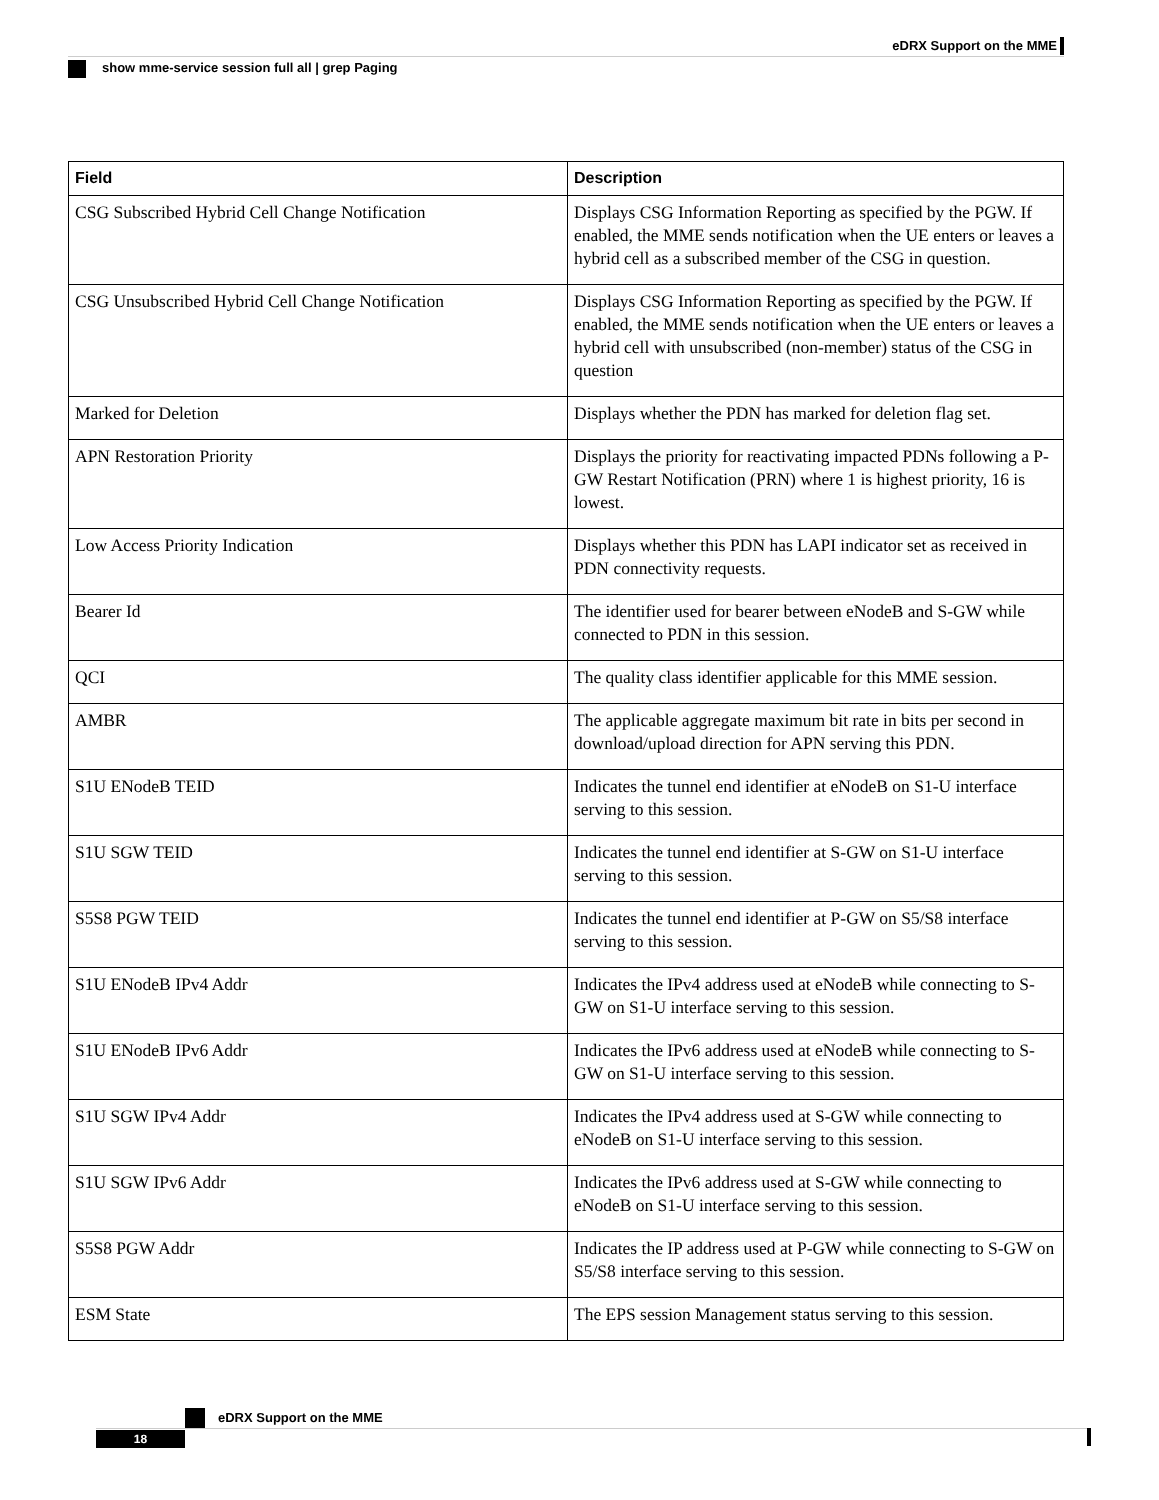eDRX Support on the MME
show mme-service session full all | grep Paging
| Field | Description |
| --- | --- |
| CSG Subscribed Hybrid Cell Change Notification | Displays CSG Information Reporting as specified by the PGW. If enabled, the MME sends notification when the UE enters or leaves a hybrid cell as a subscribed member of the CSG in question. |
| CSG Unsubscribed Hybrid Cell Change Notification | Displays CSG Information Reporting as specified by the PGW. If enabled, the MME sends notification when the UE enters or leaves a hybrid cell with unsubscribed (non-member) status of the CSG in question |
| Marked for Deletion | Displays whether the PDN has marked for deletion flag set. |
| APN Restoration Priority | Displays the priority for reactivating impacted PDNs following a P-GW Restart Notification (PRN) where 1 is highest priority, 16 is lowest. |
| Low Access Priority Indication | Displays whether this PDN has LAPI indicator set as received in PDN connectivity requests. |
| Bearer Id | The identifier used for bearer between eNodeB and S-GW while connected to PDN in this session. |
| QCI | The quality class identifier applicable for this MME session. |
| AMBR | The applicable aggregate maximum bit rate in bits per second in download/upload direction for APN serving this PDN. |
| S1U ENodeB TEID | Indicates the tunnel end identifier at eNodeB on S1-U interface serving to this session. |
| S1U SGW TEID | Indicates the tunnel end identifier at S-GW on S1-U interface serving to this session. |
| S5S8 PGW TEID | Indicates the tunnel end identifier at P-GW on S5/S8 interface serving to this session. |
| S1U ENodeB IPv4 Addr | Indicates the IPv4 address used at eNodeB while connecting to S-GW on S1-U interface serving to this session. |
| S1U ENodeB IPv6 Addr | Indicates the IPv6 address used at eNodeB while connecting to S-GW on S1-U interface serving to this session. |
| S1U SGW IPv4 Addr | Indicates the IPv4 address used at S-GW while connecting to eNodeB on S1-U interface serving to this session. |
| S1U SGW IPv6 Addr | Indicates the IPv6 address used at S-GW while connecting to eNodeB on S1-U interface serving to this session. |
| S5S8 PGW Addr | Indicates the IP address used at P-GW while connecting to S-GW on S5/S8 interface serving to this session. |
| ESM State | The EPS session Management status serving to this session. |
eDRX Support on the MME
18